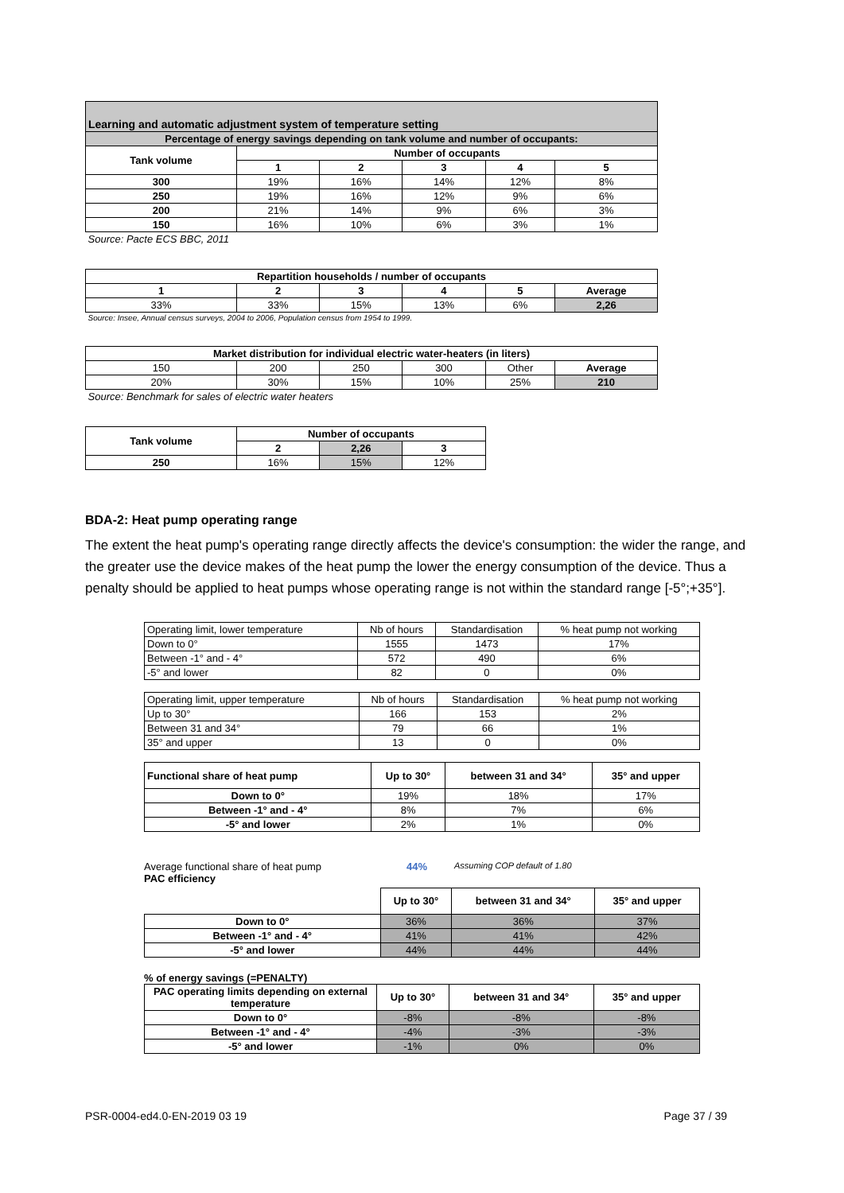| Learning and automatic adjustment system of temperature setting | | | | | |
| Percentage of energy savings depending on tank volume and number of occupants: | | | | | |
| Tank volume | Number of occupants | | | | |
| | 1 | 2 | 3 | 4 | 5 |
| 300 | 19% | 16% | 14% | 12% | 8% |
| 250 | 19% | 16% | 12% | 9% | 6% |
| 200 | 21% | 14% | 9% | 6% | 3% |
| 150 | 16% | 10% | 6% | 3% | 1% |
| Source: Pacte ECS BBC, 2011 | | | | | |
| Repartition households / number of occupants | | | | | |
| 1 | 2 | 3 | 4 | 5 | Average |
| 33% | 33% | 15% | 13% | 6% | 2,26 |
| Source: Insee, Annual census surveys, 2004 to 2006, Population census from 1954 to 1999. | | | | | |
| Market distribution for individual electric water-heaters (in liters) | | | | | |
| 150 | 200 | 250 | 300 | Other | Average |
| 20% | 30% | 15% | 10% | 25% | 210 |
| Source: Benchmark for sales of electric water heaters | | | | | |
| Tank volume | Number of occupants | | | | |
| | 2 | 2,26 | 3 | | |
| 250 | 16% | 15% | 12% | | |
BDA-2: Heat pump operating range
The extent the heat pump's operating range directly affects the device's consumption: the wider the range, and the greater use the device makes of the heat pump the lower the energy consumption of the device. Thus a penalty should be applied to heat pumps whose operating range is not within the standard range [-5°;+35°].
| Operating limit, lower temperature | Nb of hours | Standardisation | % heat pump not working |
| Down to 0° | 1555 | 1473 | 17% |
| Between -1° and - 4° | 572 | 490 | 6% |
| -5° and lower | 82 | 0 | 0% |
| Operating limit, upper temperature | Nb of hours | Standardisation | % heat pump not working |
| Up to 30° | 166 | 153 | 2% |
| Between 31 and 34° | 79 | 66 | 1% |
| 35° and upper | 13 | 0 | 0% |
| Functional share of heat pump | Up to 30° | between 31 and 34° | 35° and upper |
| --- | --- | --- | --- |
| Down to 0° | 19% | 18% | 17% |
| Between -1° and - 4° | 8% | 7% | 6% |
| -5° and lower | 2% | 1% | 0% |
Average functional share of heat pump 44% Assuming COP default of 1.80
PAC efficiency
| | Up to 30° | between 31 and 34° | 35° and upper |
| Down to 0° | 36% | 36% | 37% |
| Between -1° and - 4° | 41% | 41% | 42% |
| -5° and lower | 44% | 44% | 44% |
% of energy savings (=PENALTY)
| PAC operating limits depending on external temperature | Up to 30° | between 31 and 34° | 35° and upper |
| --- | --- | --- | --- |
| Down to 0° | -8% | -8% | -8% |
| Between -1° and - 4° | -4% | -3% | -3% |
| -5° and lower | -1% | 0% | 0% |
PSR-0004-ed4.0-EN-2019 03 19 Page 37 / 39